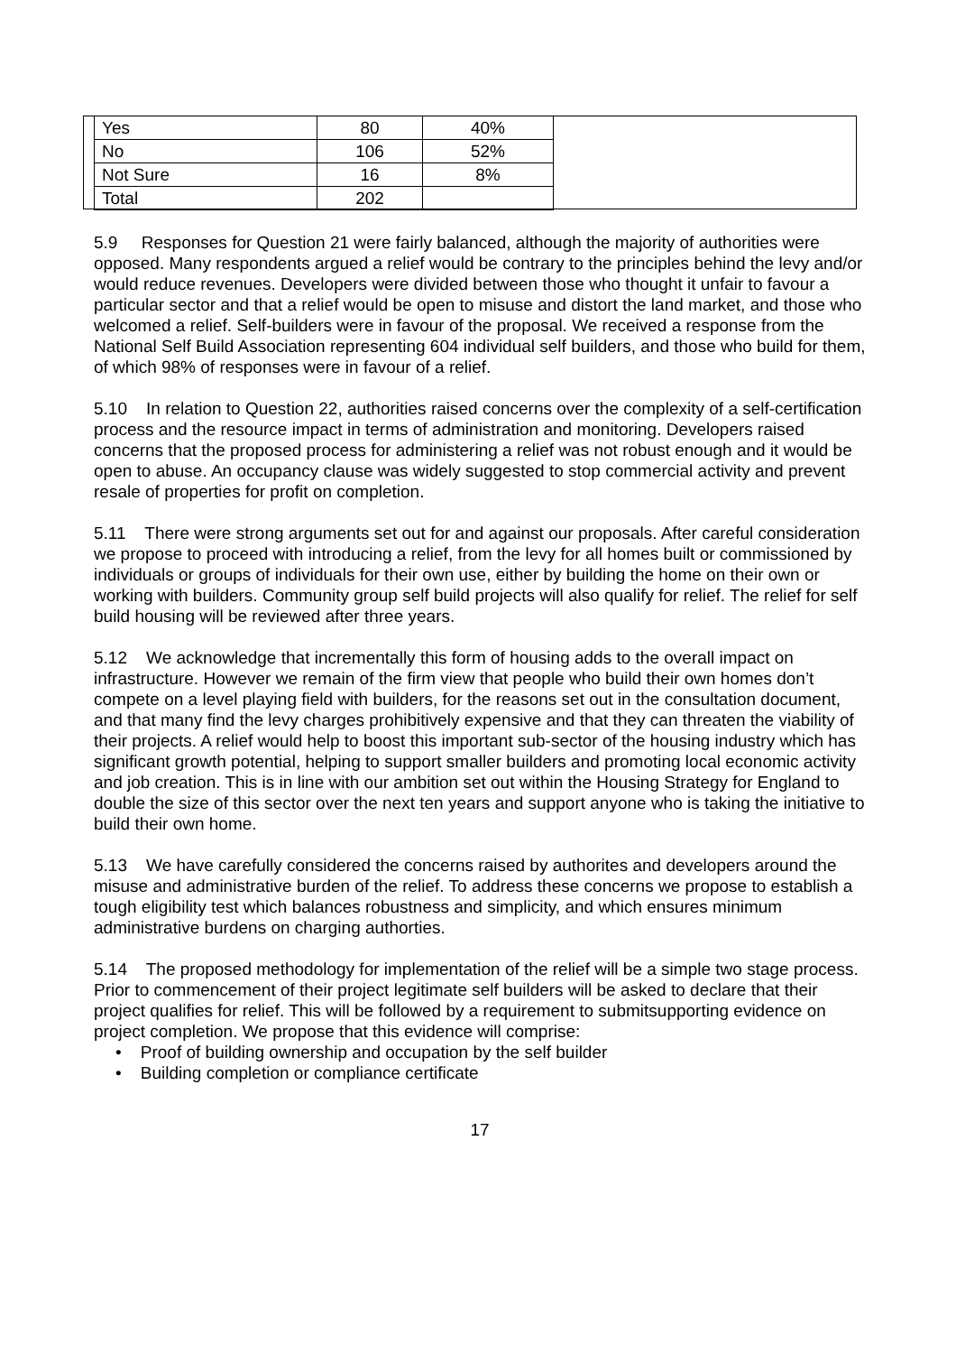| Yes | 80 | 40% |
| No | 106 | 52% |
| Not Sure | 16 | 8% |
| Total | 202 | |
5.9 Responses for Question 21 were fairly balanced, although the majority of authorities were opposed. Many respondents argued a relief would be contrary to the principles behind the levy and/or would reduce revenues. Developers were divided between those who thought it unfair to favour a particular sector and that a relief would be open to misuse and distort the land market, and those who welcomed a relief. Self-builders were in favour of the proposal. We received a response from the National Self Build Association representing 604 individual self builders, and those who build for them, of which 98% of responses were in favour of a relief.
5.10 In relation to Question 22, authorities raised concerns over the complexity of a self-certification process and the resource impact in terms of administration and monitoring. Developers raised concerns that the proposed process for administering a relief was not robust enough and it would be open to abuse. An occupancy clause was widely suggested to stop commercial activity and prevent resale of properties for profit on completion.
5.11 There were strong arguments set out for and against our proposals. After careful consideration we propose to proceed with introducing a relief, from the levy for all homes built or commissioned by individuals or groups of individuals for their own use, either by building the home on their own or working with builders. Community group self build projects will also qualify for relief. The relief for self build housing will be reviewed after three years.
5.12 We acknowledge that incrementally this form of housing adds to the overall impact on infrastructure. However we remain of the firm view that people who build their own homes don’t compete on a level playing field with builders, for the reasons set out in the consultation document, and that many find the levy charges prohibitively expensive and that they can threaten the viability of their projects. A relief would help to boost this important sub-sector of the housing industry which has significant growth potential, helping to support smaller builders and promoting local economic activity and job creation. This is in line with our ambition set out within the Housing Strategy for England to double the size of this sector over the next ten years and support anyone who is taking the initiative to build their own home.
5.13 We have carefully considered the concerns raised by authorites and developers around the misuse and administrative burden of the relief. To address these concerns we propose to establish a tough eligibility test which balances robustness and simplicity, and which ensures minimum administrative burdens on charging authorties.
5.14 The proposed methodology for implementation of the relief will be a simple two stage process. Prior to commencement of their project legitimate self builders will be asked to declare that their project qualifies for relief. This will be followed by a requirement to submitsupporting evidence on project completion. We propose that this evidence will comprise:
• Proof of building ownership and occupation by the self builder
• Building completion or compliance certificate
17